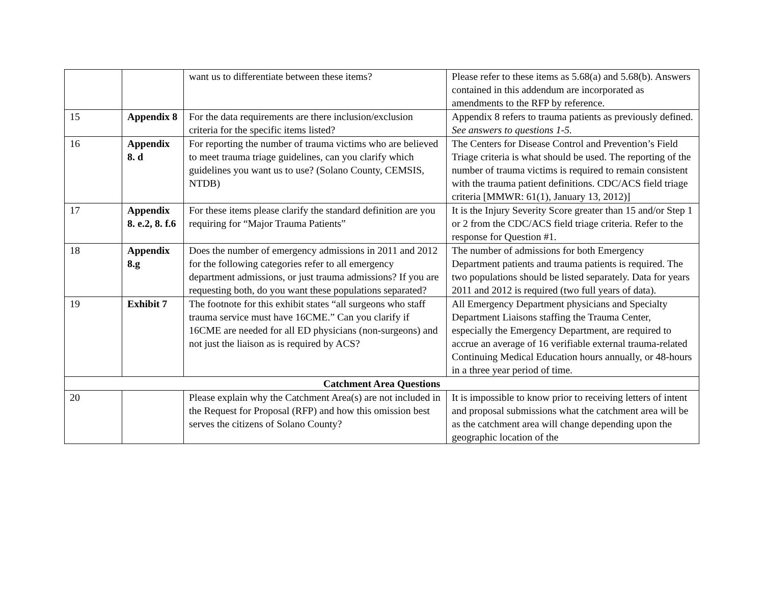| | | want us to differentiate between these items? | Please refer to these items as 5.68(a) and 5.68(b). Answers contained in this addendum are incorporated as amendments to the RFP by reference. |
| 15 | Appendix 8 | For the data requirements are there inclusion/exclusion criteria for the specific items listed? | Appendix 8 refers to trauma patients as previously defined. See answers to questions 1-5. |
| 16 | Appendix 8. d | For reporting the number of trauma victims who are believed to meet trauma triage guidelines, can you clarify which guidelines you want us to use? (Solano County, CEMSIS, NTDB) | The Centers for Disease Control and Prevention’s Field Triage criteria is what should be used. The reporting of the number of trauma victims is required to remain consistent with the trauma patient definitions. CDC/ACS field triage criteria [MMWR: 61(1), January 13, 2012)] |
| 17 | Appendix 8. e.2, 8. f.6 | For these items please clarify the standard definition are you requiring for “Major Trauma Patients” | It is the Injury Severity Score greater than 15 and/or Step 1 or 2 from the CDC/ACS field triage criteria. Refer to the response for Question #1. |
| 18 | Appendix 8.g | Does the number of emergency admissions in 2011 and 2012 for the following categories refer to all emergency department admissions, or just trauma admissions? If you are requesting both, do you want these populations separated? | The number of admissions for both Emergency Department patients and trauma patients is required. The two populations should be listed separately. Data for years 2011 and 2012 is required (two full years of data). |
| 19 | Exhibit 7 | The footnote for this exhibit states “all surgeons who staff trauma service must have 16CME.” Can you clarify if 16CME are needed for all ED physicians (non-surgeons) and not just the liaison as is required by ACS? | All Emergency Department physicians and Specialty Department Liaisons staffing the Trauma Center, especially the Emergency Department, are required to accrue an average of 16 verifiable external trauma-related Continuing Medical Education hours annually, or 48-hours in a three year period of time. |
| Catchment Area Questions | | | |
| 20 | | Please explain why the Catchment Area(s) are not included in the Request for Proposal (RFP) and how this omission best serves the citizens of Solano County? | It is impossible to know prior to receiving letters of intent and proposal submissions what the catchment area will be as the catchment area will change depending upon the geographic location of the |